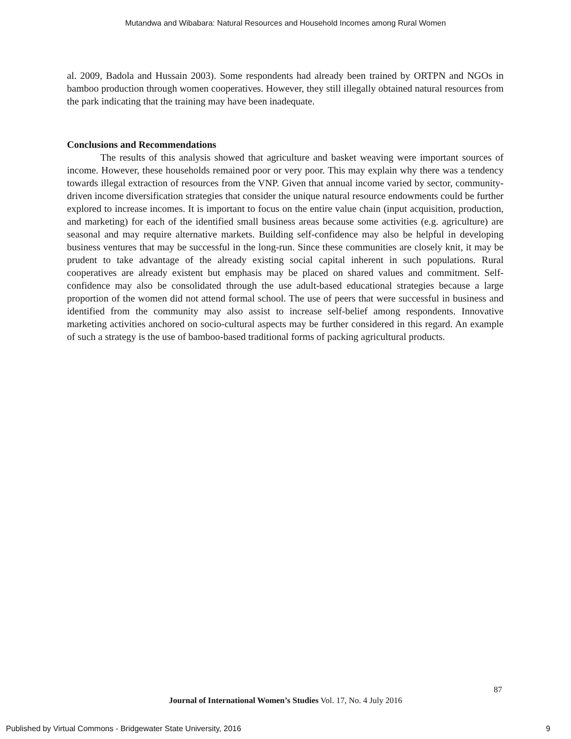Mutandwa and Wibabara: Natural Resources and Household Incomes among Rural Women
al. 2009, Badola and Hussain 2003). Some respondents had already been trained by ORTPN and NGOs in bamboo production through women cooperatives. However, they still illegally obtained natural resources from the park indicating that the training may have been inadequate.
Conclusions and Recommendations
The results of this analysis showed that agriculture and basket weaving were important sources of income. However, these households remained poor or very poor. This may explain why there was a tendency towards illegal extraction of resources from the VNP. Given that annual income varied by sector, community-driven income diversification strategies that consider the unique natural resource endowments could be further explored to increase incomes. It is important to focus on the entire value chain (input acquisition, production, and marketing) for each of the identified small business areas because some activities (e.g. agriculture) are seasonal and may require alternative markets. Building self-confidence may also be helpful in developing business ventures that may be successful in the long-run. Since these communities are closely knit, it may be prudent to take advantage of the already existing social capital inherent in such populations. Rural cooperatives are already existent but emphasis may be placed on shared values and commitment. Self-confidence may also be consolidated through the use adult-based educational strategies because a large proportion of the women did not attend formal school. The use of peers that were successful in business and identified from the community may also assist to increase self-belief among respondents. Innovative marketing activities anchored on socio-cultural aspects may be further considered in this regard. An example of such a strategy is the use of bamboo-based traditional forms of packing agricultural products.
87
Journal of International Women’s Studies Vol. 17, No. 4 July 2016
Published by Virtual Commons - Bridgewater State University, 2016 9